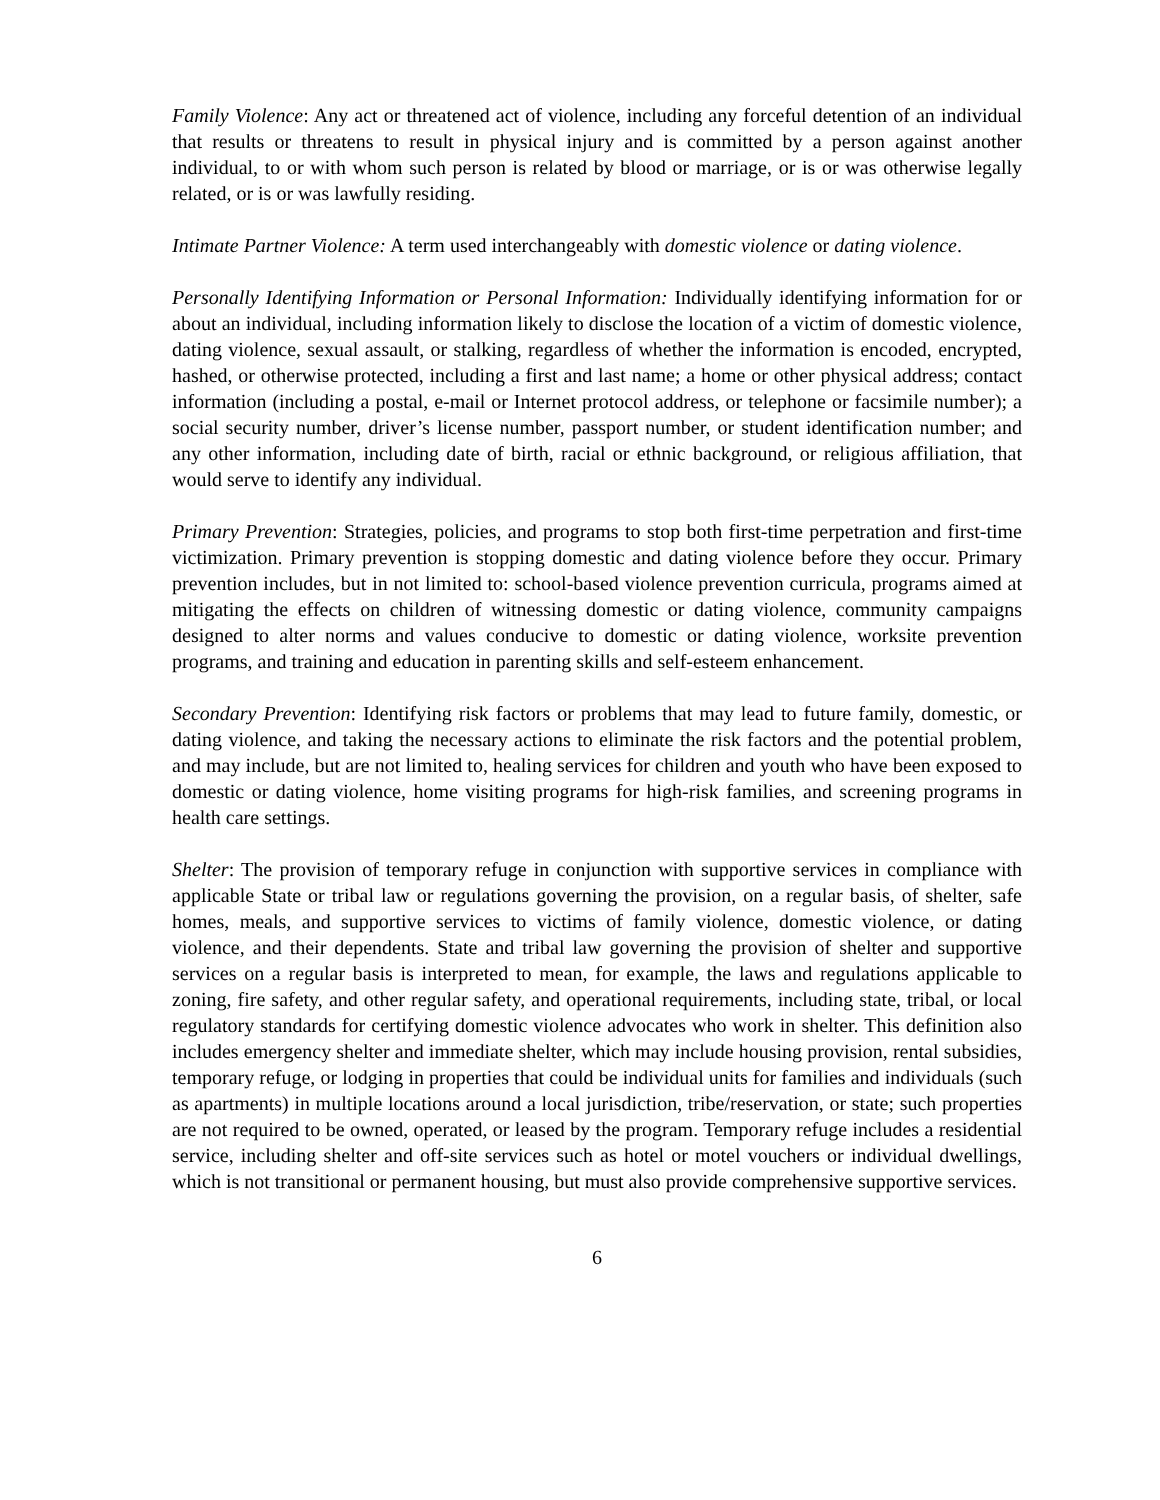Family Violence: Any act or threatened act of violence, including any forceful detention of an individual that results or threatens to result in physical injury and is committed by a person against another individual, to or with whom such person is related by blood or marriage, or is or was otherwise legally related, or is or was lawfully residing.
Intimate Partner Violence: A term used interchangeably with domestic violence or dating violence.
Personally Identifying Information or Personal Information: Individually identifying information for or about an individual, including information likely to disclose the location of a victim of domestic violence, dating violence, sexual assault, or stalking, regardless of whether the information is encoded, encrypted, hashed, or otherwise protected, including a first and last name; a home or other physical address; contact information (including a postal, e-mail or Internet protocol address, or telephone or facsimile number); a social security number, driver’s license number, passport number, or student identification number; and any other information, including date of birth, racial or ethnic background, or religious affiliation, that would serve to identify any individual.
Primary Prevention: Strategies, policies, and programs to stop both first-time perpetration and first-time victimization. Primary prevention is stopping domestic and dating violence before they occur. Primary prevention includes, but in not limited to: school-based violence prevention curricula, programs aimed at mitigating the effects on children of witnessing domestic or dating violence, community campaigns designed to alter norms and values conducive to domestic or dating violence, worksite prevention programs, and training and education in parenting skills and self-esteem enhancement.
Secondary Prevention: Identifying risk factors or problems that may lead to future family, domestic, or dating violence, and taking the necessary actions to eliminate the risk factors and the potential problem, and may include, but are not limited to, healing services for children and youth who have been exposed to domestic or dating violence, home visiting programs for high-risk families, and screening programs in health care settings.
Shelter: The provision of temporary refuge in conjunction with supportive services in compliance with applicable State or tribal law or regulations governing the provision, on a regular basis, of shelter, safe homes, meals, and supportive services to victims of family violence, domestic violence, or dating violence, and their dependents. State and tribal law governing the provision of shelter and supportive services on a regular basis is interpreted to mean, for example, the laws and regulations applicable to zoning, fire safety, and other regular safety, and operational requirements, including state, tribal, or local regulatory standards for certifying domestic violence advocates who work in shelter. This definition also includes emergency shelter and immediate shelter, which may include housing provision, rental subsidies, temporary refuge, or lodging in properties that could be individual units for families and individuals (such as apartments) in multiple locations around a local jurisdiction, tribe/reservation, or state; such properties are not required to be owned, operated, or leased by the program. Temporary refuge includes a residential service, including shelter and off-site services such as hotel or motel vouchers or individual dwellings, which is not transitional or permanent housing, but must also provide comprehensive supportive services.
6